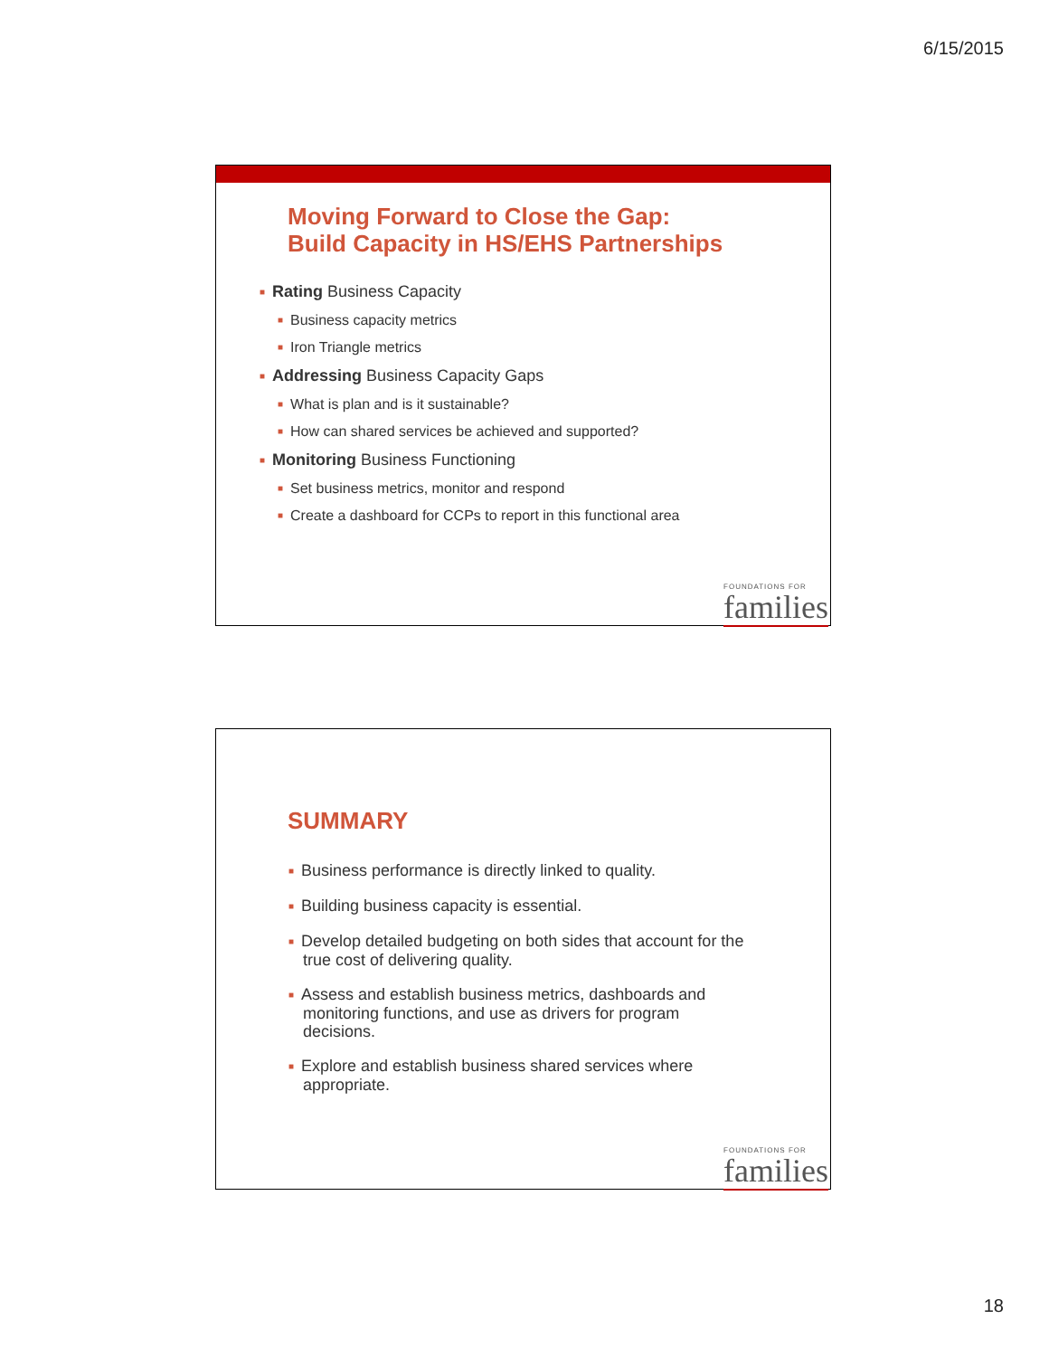6/15/2015
Moving Forward to Close the Gap:
Build Capacity in HS/EHS Partnerships
■ Rating Business Capacity
■ Business capacity metrics
■ Iron Triangle metrics
■ Addressing Business Capacity Gaps
■ What is plan and is it sustainable?
■ How can shared services be achieved and supported?
■ Monitoring Business Functioning
■ Set business metrics, monitor and respond
■ Create a dashboard for CCPs to report in this functional area
FOUNDATIONS FOR
families
SUMMARY
■ Business performance is directly linked to quality.
■ Building business capacity is essential.
■ Develop detailed budgeting on both sides that account for the true cost of delivering quality.
■ Assess and establish business metrics, dashboards and monitoring functions, and use as drivers for program decisions.
■ Explore and establish business shared services where appropriate.
FOUNDATIONS FOR
families
18